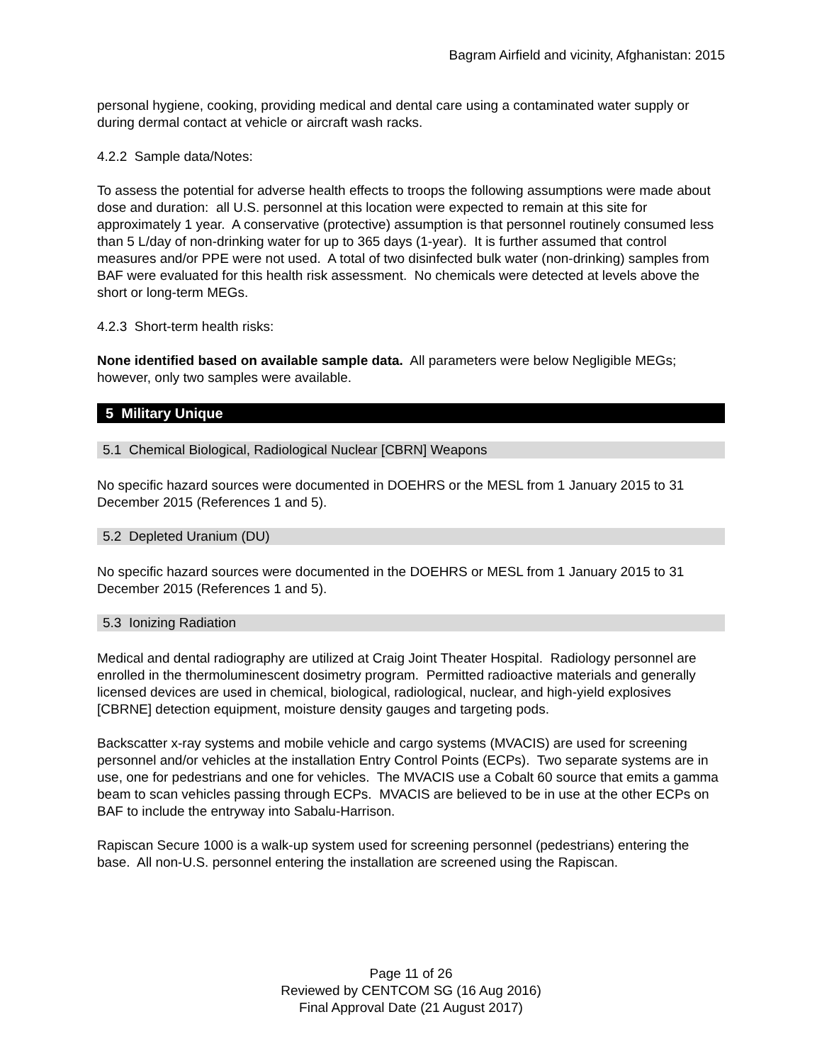Bagram Airfield and vicinity, Afghanistan: 2015
personal hygiene, cooking, providing medical and dental care using a contaminated water supply or during dermal contact at vehicle or aircraft wash racks.
4.2.2 Sample data/Notes:
To assess the potential for adverse health effects to troops the following assumptions were made about dose and duration: all U.S. personnel at this location were expected to remain at this site for approximately 1 year. A conservative (protective) assumption is that personnel routinely consumed less than 5 L/day of non-drinking water for up to 365 days (1-year). It is further assumed that control measures and/or PPE were not used. A total of two disinfected bulk water (non-drinking) samples from BAF were evaluated for this health risk assessment. No chemicals were detected at levels above the short or long-term MEGs.
4.2.3 Short-term health risks:
None identified based on available sample data. All parameters were below Negligible MEGs; however, only two samples were available.
5 Military Unique
5.1 Chemical Biological, Radiological Nuclear [CBRN] Weapons
No specific hazard sources were documented in DOEHRS or the MESL from 1 January 2015 to 31 December 2015 (References 1 and 5).
5.2 Depleted Uranium (DU)
No specific hazard sources were documented in the DOEHRS or MESL from 1 January 2015 to 31 December 2015 (References 1 and 5).
5.3 Ionizing Radiation
Medical and dental radiography are utilized at Craig Joint Theater Hospital. Radiology personnel are enrolled in the thermoluminescent dosimetry program. Permitted radioactive materials and generally licensed devices are used in chemical, biological, radiological, nuclear, and high-yield explosives [CBRNE] detection equipment, moisture density gauges and targeting pods.
Backscatter x-ray systems and mobile vehicle and cargo systems (MVACIS) are used for screening personnel and/or vehicles at the installation Entry Control Points (ECPs). Two separate systems are in use, one for pedestrians and one for vehicles. The MVACIS use a Cobalt 60 source that emits a gamma beam to scan vehicles passing through ECPs. MVACIS are believed to be in use at the other ECPs on BAF to include the entryway into Sabalu-Harrison.
Rapiscan Secure 1000 is a walk-up system used for screening personnel (pedestrians) entering the base. All non-U.S. personnel entering the installation are screened using the Rapiscan.
Page 11 of 26
Reviewed by CENTCOM SG (16 Aug 2016)
Final Approval Date (21 August 2017)